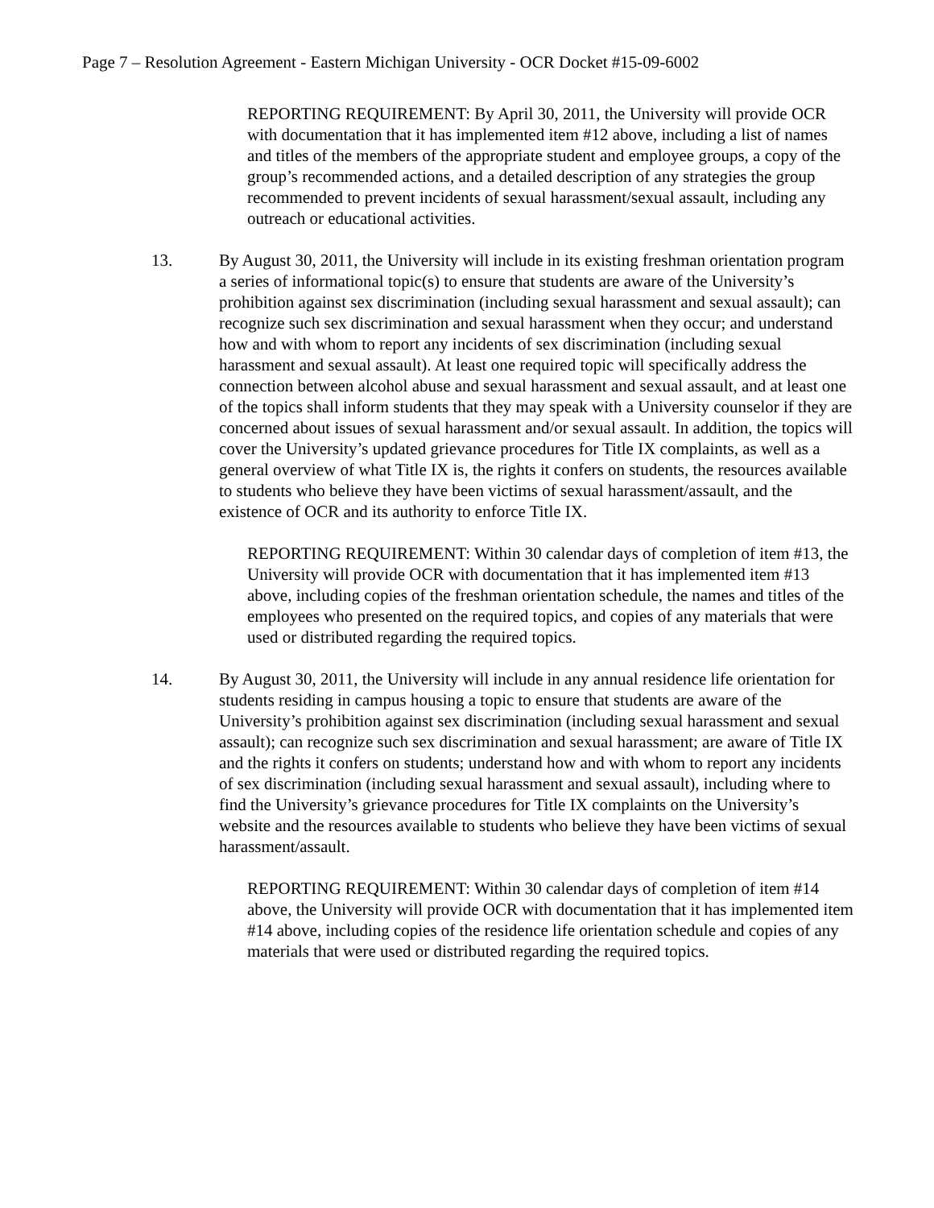Page 7 – Resolution Agreement - Eastern Michigan University - OCR Docket #15-09-6002
REPORTING REQUIREMENT: By April 30, 2011, the University will provide OCR with documentation that it has implemented item #12 above, including a list of names and titles of the members of the appropriate student and employee groups, a copy of the group’s recommended actions, and a detailed description of any strategies the group recommended to prevent incidents of sexual harassment/sexual assault, including any outreach or educational activities.
13. By August 30, 2011, the University will include in its existing freshman orientation program a series of informational topic(s) to ensure that students are aware of the University’s prohibition against sex discrimination (including sexual harassment and sexual assault); can recognize such sex discrimination and sexual harassment when they occur; and understand how and with whom to report any incidents of sex discrimination (including sexual harassment and sexual assault). At least one required topic will specifically address the connection between alcohol abuse and sexual harassment and sexual assault, and at least one of the topics shall inform students that they may speak with a University counselor if they are concerned about issues of sexual harassment and/or sexual assault. In addition, the topics will cover the University’s updated grievance procedures for Title IX complaints, as well as a general overview of what Title IX is, the rights it confers on students, the resources available to students who believe they have been victims of sexual harassment/assault, and the existence of OCR and its authority to enforce Title IX.
REPORTING REQUIREMENT: Within 30 calendar days of completion of item #13, the University will provide OCR with documentation that it has implemented item #13 above, including copies of the freshman orientation schedule, the names and titles of the employees who presented on the required topics, and copies of any materials that were used or distributed regarding the required topics.
14. By August 30, 2011, the University will include in any annual residence life orientation for students residing in campus housing a topic to ensure that students are aware of the University’s prohibition against sex discrimination (including sexual harassment and sexual assault); can recognize such sex discrimination and sexual harassment; are aware of Title IX and the rights it confers on students; understand how and with whom to report any incidents of sex discrimination (including sexual harassment and sexual assault), including where to find the University’s grievance procedures for Title IX complaints on the University’s website and the resources available to students who believe they have been victims of sexual harassment/assault.
REPORTING REQUIREMENT: Within 30 calendar days of completion of item #14 above, the University will provide OCR with documentation that it has implemented item #14 above, including copies of the residence life orientation schedule and copies of any materials that were used or distributed regarding the required topics.